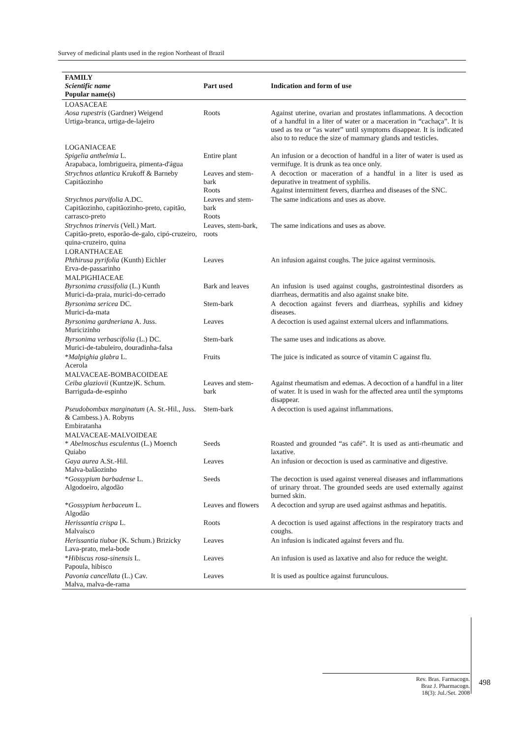Survey of medicinal plants used in the region Northeast of Brazil
| FAMILY Scientific name Popular name(s) | Part used | Indication and form of use |
| --- | --- | --- |
| LOASACEAE Aosa rupestris (Gardner) Weigend Urtiga-branca, urtiga-de-lajeiro | Roots | Against uterine, ovarian and prostates inflammations. A decoction of a handful in a liter of water or a maceration in “cachaça”. It is used as tea or “as water” until symptoms disappear. It is indicated also to to reduce the size of mammary glands and testicles. |
| LOGANIACEAE Spigelia anthelmia L. Arapabaca, lombrigueira, pimenta-d'água | Entire plant | An infusion or a decoction of handful in a liter of water is used as vermifuge. It is drunk as tea once only. |
| Strychnos atlantica Krukoff & Barneby Capitãozinho | Leaves and stem-bark Roots | A decoction or maceration of a handful in a liter is used as depurative in treatment of syphilis. Against intermittent fevers, diarrhea and diseases of the SNC. |
| Strychnos parvifolia A.DC. Capitãozinho, capitãozinho-preto, capitão, carrasco-preto | Leaves and stem-bark Roots | The same indications and uses as above. |
| Strychnos trinervis (Vell.) Mart. Capitão-preto, esporão-de-galo, cipó-cruzeiro, quina-cruzeiro, quina | Leaves, stem-bark, roots | The same indications and uses as above. |
| LORANTHACEAE Phthirusa pyrifolia (Kunth) Eichler Erva-de-passarinho | Leaves | An infusion against coughs. The juice against verminosis. |
| MALPIGHIACEAE Byrsonima crassifolia (L.) Kunth Murici-da-praia, murici-do-cerrado | Bark and leaves | An infusion is used against coughs, gastrointestinal disorders as diarrheas, dermatitis and also against snake bite. |
| Byrsonima sericea DC. Murici-da-mata | Stem-bark | A decoction against fevers and diarrheas, syphilis and kidney diseases. |
| Byrsonima gardneriana A. Juss. Muricizinho | Leaves | A decoction is used against external ulcers and inflammations. |
| Byrsonima verbascifolia (L.) DC. Murici-de-tabuleiro, douradinha-falsa | Stem-bark | The same uses and indications as above. |
| * Malpighia glabra L. Acerola | Fruits | The juice is indicated as source of vitamin C against flu. |
| MALVACEAE-BOMBACOIDEAE Ceiba glaziovii (Kuntze)K. Schum. Barriguda-de-espinho | Leaves and stem-bark | Against rheumatism and edemas. A decoction of a handful in a liter of water. It is used in wash for the affected area until the symptoms disappear. |
| Pseudobombax marginatum (A. St.-Hil., Juss. & Cambess.) A. Robyns Embiratanha | Stem-bark | A decoction is used against inflammations. |
| MALVACEAE-MALVOIDEAE * Abelmoschus esculentus (L.) Moench Quiabo | Seeds | Roasted and grounded “as café”. It is used as anti-rheumatic and laxative. |
| Gaya aurea A.St.-Hil. Malva-balãozinho | Leaves | An infusion or decoction is used as carminative and digestive. |
| * Gossypium barbadense L. Algodoeiro, algodão | Seeds | The decoction is used against venereal diseases and inflammations of urinary throat. The grounded seeds are used externally against burned skin. |
| * Gossypium herbaceum L. Algodão | Leaves and flowers | A decoction and syrup are used against asthmas and hepatitis. |
| Herissantia crispa L. Malvaísco | Roots | A decoction is used against affections in the respiratory tracts and coughs. |
| Herissantia tiubae (K. Schum.) Brizicky Lava-prato, mela-bode | Leaves | An infusion is indicated against fevers and flu. |
| * Hibiscus rosa-sinensis L. Papoula, hibisco | Leaves | An infusion is used as laxative and also for reduce the weight. |
| Pavonia cancellata (L.) Cav. Malva, malva-de-rama | Leaves | It is used as poultice against furunculous. |
Rev. Bras. Farmacogn.
Braz J. Pharmacogn.
18(3): Jul./Set. 2008
498